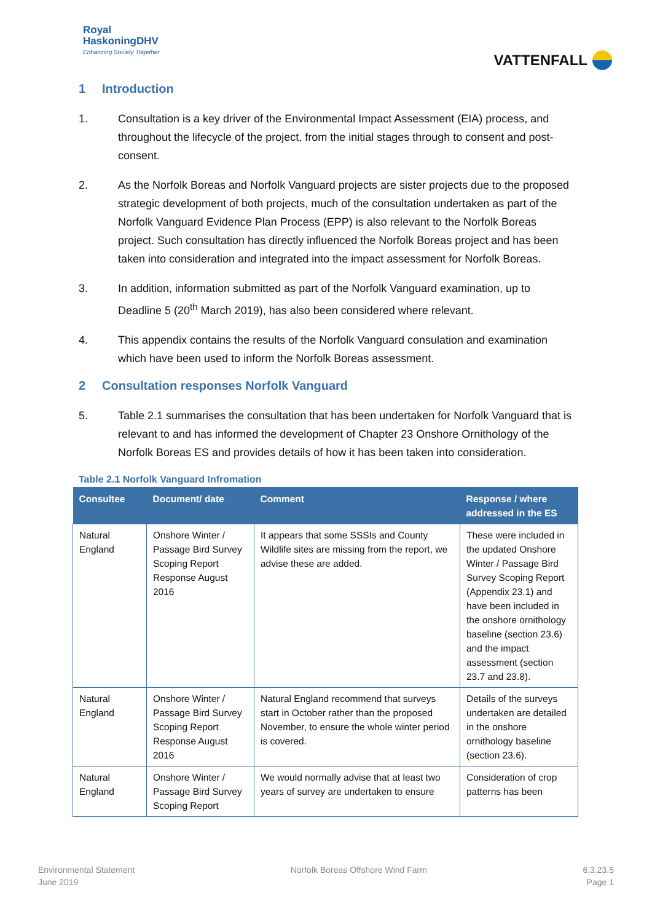Royal
HaskoningDHV
Enhancing Society Together
VATTENFALL
1 Introduction
1. Consultation is a key driver of the Environmental Impact Assessment (EIA) process, and throughout the lifecycle of the project, from the initial stages through to consent and post-consent.
2. As the Norfolk Boreas and Norfolk Vanguard projects are sister projects due to the proposed strategic development of both projects, much of the consultation undertaken as part of the Norfolk Vanguard Evidence Plan Process (EPP) is also relevant to the Norfolk Boreas project. Such consultation has directly influenced the Norfolk Boreas project and has been taken into consideration and integrated into the impact assessment for Norfolk Boreas.
3. In addition, information submitted as part of the Norfolk Vanguard examination, up to Deadline 5 (20<sup>th</sup> March 2019), has also been considered where relevant.
4. This appendix contains the results of the Norfolk Vanguard consulation and examination which have been used to inform the Norfolk Boreas assessment.
2 Consultation responses Norfolk Vanguard
5. Table 2.1 summarises the consultation that has been undertaken for Norfolk Vanguard that is relevant to and has informed the development of Chapter 23 Onshore Ornithology of the Norfolk Boreas ES and provides details of how it has been taken into consideration.
Table 2.1 Norfolk Vanguard Infromation
| Consultee | Document/ date | Comment | Response / where addressed in the ES |
| --- | --- | --- | --- |
| Natural England | Onshore Winter / Passage Bird Survey Scoping Report Response August 2016 | It appears that some SSSIs and County Wildlife sites are missing from the report, we advise these are added. | These were included in the updated Onshore Winter / Passage Bird Survey Scoping Report (Appendix 23.1) and have been included in the onshore ornithology baseline (section 23.6) and the impact assessment (section 23.7 and 23.8). |
| Natural England | Onshore Winter / Passage Bird Survey Scoping Report Response August 2016 | Natural England recommend that surveys start in October rather than the proposed November, to ensure the whole winter period is covered. | Details of the surveys undertaken are detailed in the onshore ornithology baseline (section 23.6). |
| Natural England | Onshore Winter / Passage Bird Survey Scoping Report | We would normally advise that at least two years of survey are undertaken to ensure | Consideration of crop patterns has been |
Environmental Statement
June 2019
Norfolk Boreas Offshore Wind Farm
6.3.23.5
Page 1